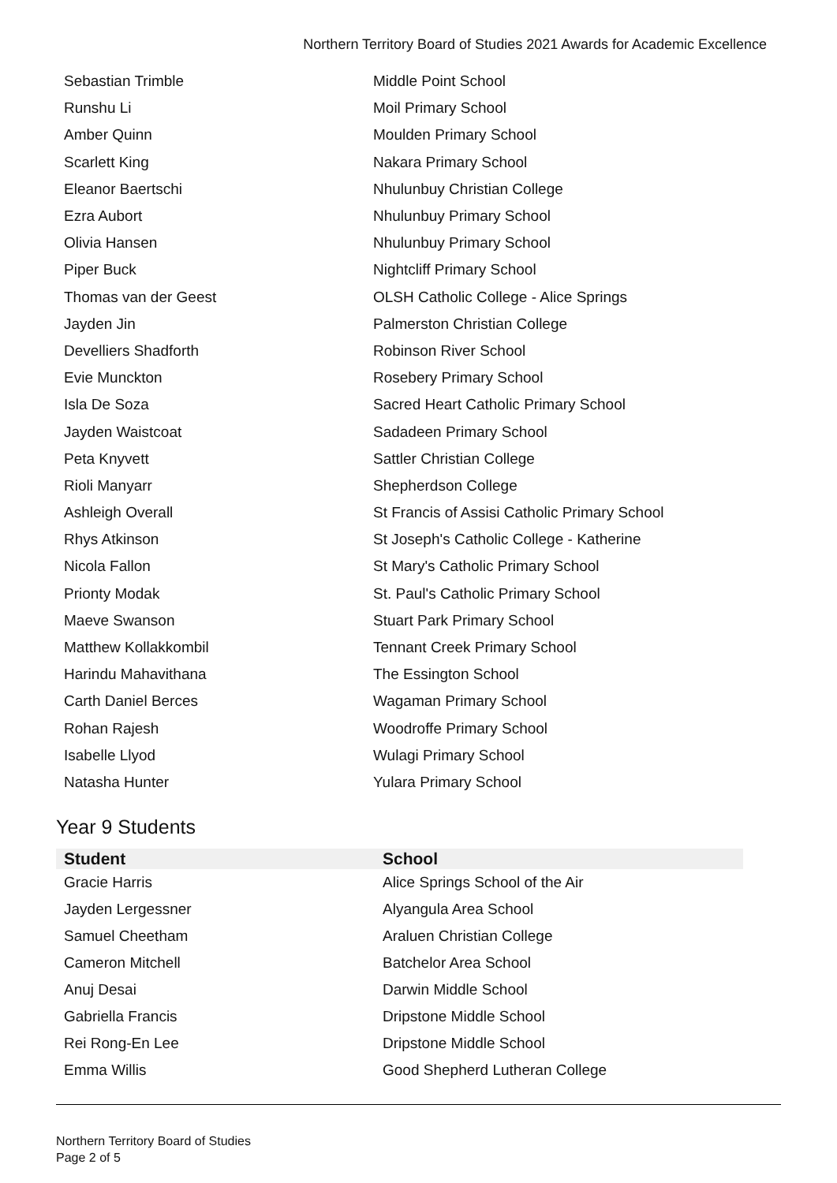Northern Territory Board of Studies 2021 Awards for Academic Excellence
| Sebastian Trimble | Middle Point School |
| Runshu Li | Moil Primary School |
| Amber Quinn | Moulden Primary School |
| Scarlett King | Nakara Primary School |
| Eleanor Baertschi | Nhulunbuy Christian College |
| Ezra Aubort | Nhulunbuy Primary School |
| Olivia Hansen | Nhulunbuy Primary School |
| Piper Buck | Nightcliff Primary School |
| Thomas van der Geest | OLSH Catholic College - Alice Springs |
| Jayden Jin | Palmerston Christian College |
| Develliers Shadforth | Robinson River School |
| Evie Munckton | Rosebery Primary School |
| Isla De Soza | Sacred Heart Catholic Primary School |
| Jayden Waistcoat | Sadadeen Primary School |
| Peta Knyvett | Sattler Christian College |
| Rioli Manyarr | Shepherdson College |
| Ashleigh Overall | St Francis of Assisi Catholic Primary School |
| Rhys Atkinson | St Joseph's Catholic College - Katherine |
| Nicola Fallon | St Mary's Catholic Primary School |
| Prionty Modak | St. Paul's Catholic Primary School |
| Maeve Swanson | Stuart Park Primary School |
| Matthew Kollakkombil | Tennant Creek Primary School |
| Harindu Mahavithana | The Essington School |
| Carth Daniel Berces | Wagaman Primary School |
| Rohan Rajesh | Woodroffe Primary School |
| Isabelle Llyod | Wulagi Primary School |
| Natasha Hunter | Yulara Primary School |
Year 9 Students
| Student | School |
| --- | --- |
| Gracie Harris | Alice Springs School of the Air |
| Jayden Lergessner | Alyangula Area School |
| Samuel Cheetham | Araluen Christian College |
| Cameron Mitchell | Batchelor Area School |
| Anuj Desai | Darwin Middle School |
| Gabriella Francis | Dripstone Middle School |
| Rei Rong-En Lee | Dripstone Middle School |
| Emma Willis | Good Shepherd Lutheran College |
Northern Territory Board of Studies
Page 2 of 5